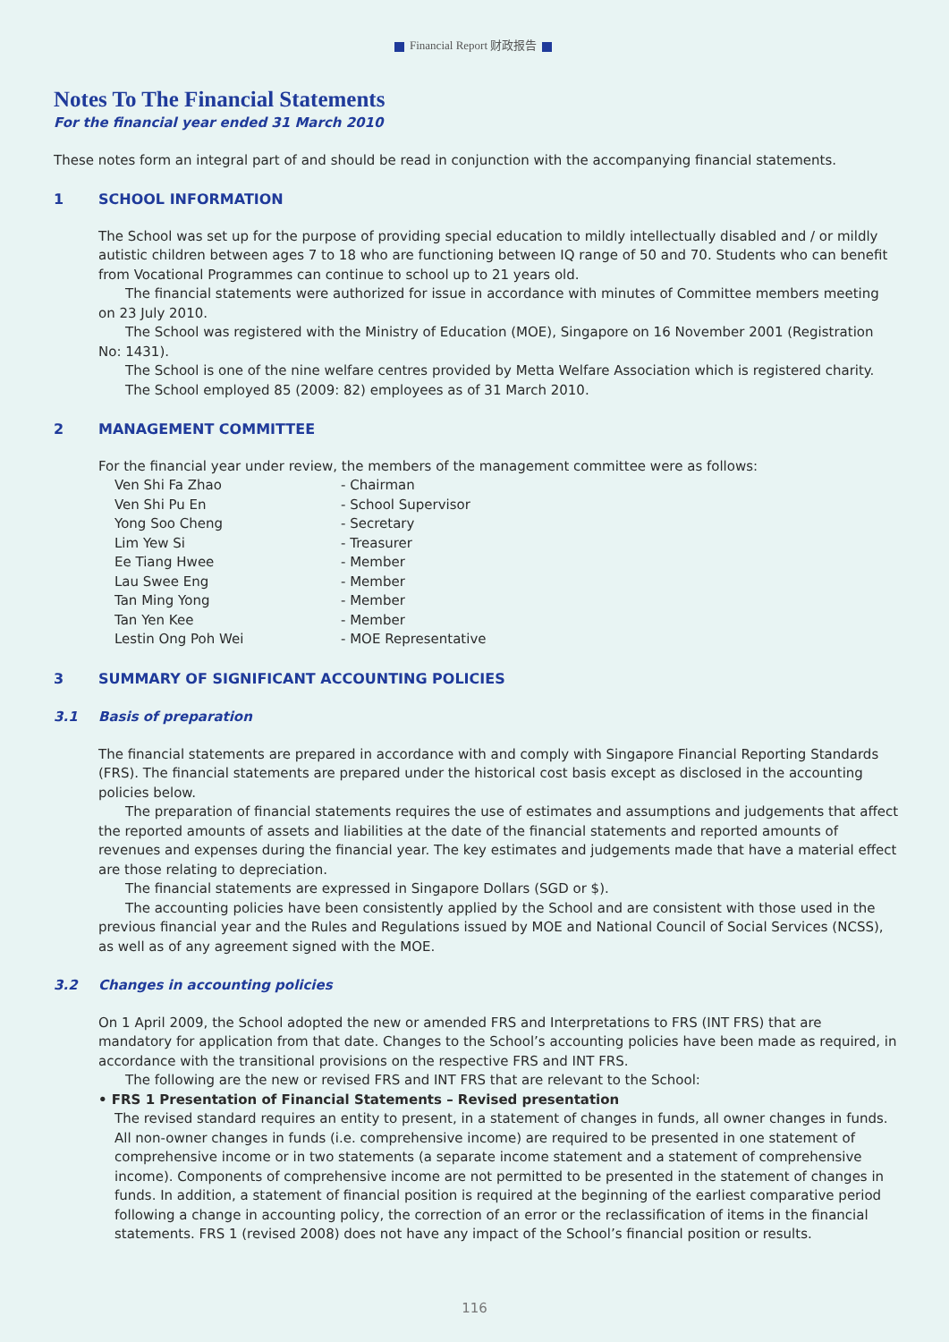Financial Report 财政报告
Notes To The Financial Statements
For the financial year ended 31 March 2010
These notes form an integral part of and should be read in conjunction with the accompanying financial statements.
1 SCHOOL INFORMATION
The School was set up for the purpose of providing special education to mildly intellectually disabled and / or mildly autistic children between ages 7 to 18 who are functioning between IQ range of 50 and 70. Students who can benefit from Vocational Programmes can continue to school up to 21 years old.
The financial statements were authorized for issue in accordance with minutes of Committee members meeting on 23 July 2010.
The School was registered with the Ministry of Education (MOE), Singapore on 16 November 2001 (Registration No: 1431).
The School is one of the nine welfare centres provided by Metta Welfare Association which is registered charity.
The School employed 85 (2009: 82) employees as of 31 March 2010.
2 MANAGEMENT COMMITTEE
For the financial year under review, the members of the management committee were as follows:
Ven Shi Fa Zhao - Chairman Ven Shi Pu En - School Supervisor Yong Soo Cheng - Secretary Lim Yew Si - Treasurer Ee Tiang Hwee - Member Lau Swee Eng - Member Tan Ming Yong - Member Tan Yen Kee - Member Lestin Ong Poh Wei - MOE Representative
3 SUMMARY OF SIGNIFICANT ACCOUNTING POLICIES
3.1 Basis of preparation
The financial statements are prepared in accordance with and comply with Singapore Financial Reporting Standards (FRS). The financial statements are prepared under the historical cost basis except as disclosed in the accounting policies below.
The preparation of financial statements requires the use of estimates and assumptions and judgements that affect the reported amounts of assets and liabilities at the date of the financial statements and reported amounts of revenues and expenses during the financial year. The key estimates and judgements made that have a material effect are those relating to depreciation.
The financial statements are expressed in Singapore Dollars (SGD or $).
The accounting policies have been consistently applied by the School and are consistent with those used in the previous financial year and the Rules and Regulations issued by MOE and National Council of Social Services (NCSS), as well as of any agreement signed with the MOE.
3.2 Changes in accounting policies
On 1 April 2009, the School adopted the new or amended FRS and Interpretations to FRS (INT FRS) that are mandatory for application from that date. Changes to the School’s accounting policies have been made as required, in accordance with the transitional provisions on the respective FRS and INT FRS.
The following are the new or revised FRS and INT FRS that are relevant to the School:
• FRS 1 Presentation of Financial Statements – Revised presentation
The revised standard requires an entity to present, in a statement of changes in funds, all owner changes in funds. All non-owner changes in funds (i.e. comprehensive income) are required to be presented in one statement of comprehensive income or in two statements (a separate income statement and a statement of comprehensive income). Components of comprehensive income are not permitted to be presented in the statement of changes in funds. In addition, a statement of financial position is required at the beginning of the earliest comparative period following a change in accounting policy, the correction of an error or the reclassification of items in the financial statements. FRS 1 (revised 2008) does not have any impact of the School’s financial position or results.
116